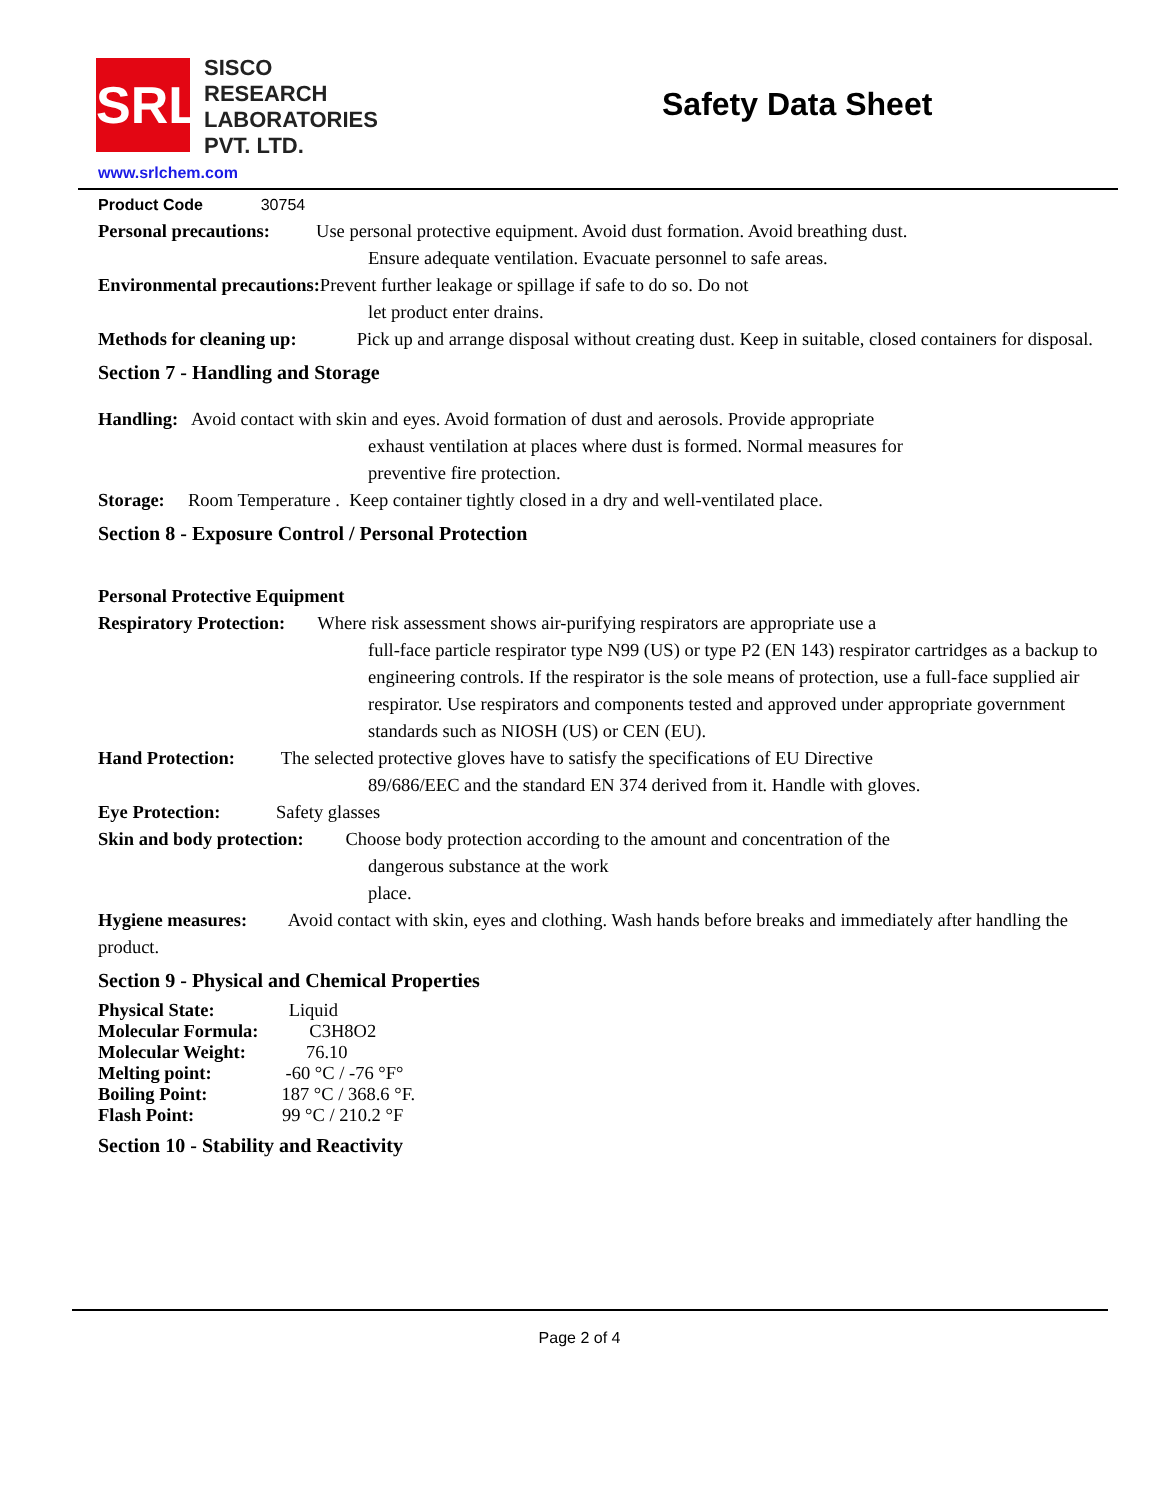SRL
SISCO
RESEARCH
LABORATORIES
PVT. LTD.
Safety Data Sheet
www.srlchem.com
Product Code 30754
Personal precautions: Use personal protective equipment. Avoid dust formation. Avoid breathing dust.
Ensure adequate ventilation. Evacuate personnel to safe areas.
Environmental precautions: Prevent further leakage or spillage if safe to do so. Do not
let product enter drains.
Methods for cleaning up: Pick up and arrange disposal without creating dust. Keep in suitable, closed containers for disposal.
Section 7 - Handling and Storage
Handling: Avoid contact with skin and eyes. Avoid formation of dust and aerosols. Provide appropriate
exhaust ventilation at places where dust is formed. Normal measures for
preventive fire protection.
Storage: Room Temperature . Keep container tightly closed in a dry and well-ventilated place.
Section 8 - Exposure Control / Personal Protection
Personal Protective Equipment
Respiratory Protection: Where risk assessment shows air-purifying respirators are appropriate use a
full-face particle respirator type N99 (US) or type P2 (EN 143) respirator cartridges as a backup to engineering controls. If the respirator is the sole means of protection, use a full-face supplied air respirator. Use respirators and components tested and approved under appropriate government standards such as NIOSH (US) or CEN (EU).
Hand Protection: The selected protective gloves have to satisfy the specifications of EU Directive
89/686/EEC and the standard EN 374 derived from it. Handle with gloves.
Eye Protection: Safety glasses
Skin and body protection: Choose body protection according to the amount and concentration of the
dangerous substance at the work
place.
Hygiene measures: Avoid contact with skin, eyes and clothing. Wash hands before breaks and immediately after handling the product.
Section 9 - Physical and Chemical Properties
Physical State: Liquid
Molecular Formula: C3H8O2
Molecular Weight: 76.10
Melting point: -60 °C / -76 °F°
Boiling Point: 187 °C / 368.6 °F.
Flash Point: 99 °C / 210.2 °F
Section 10 - Stability and Reactivity
Page 2 of 4